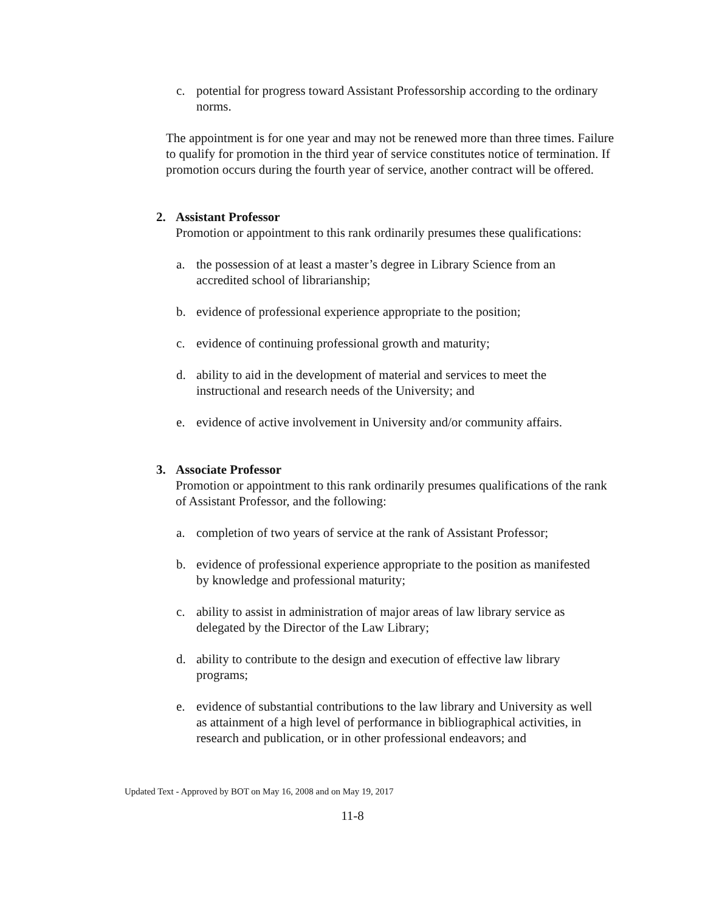c. potential for progress toward Assistant Professorship according to the ordinary norms.
The appointment is for one year and may not be renewed more than three times. Failure to qualify for promotion in the third year of service constitutes notice of termination. If promotion occurs during the fourth year of service, another contract will be offered.
2. Assistant Professor
Promotion or appointment to this rank ordinarily presumes these qualifications:
a. the possession of at least a master’s degree in Library Science from an accredited school of librarianship;
b. evidence of professional experience appropriate to the position;
c. evidence of continuing professional growth and maturity;
d. ability to aid in the development of material and services to meet the instructional and research needs of the University; and
e. evidence of active involvement in University and/or community affairs.
3. Associate Professor
Promotion or appointment to this rank ordinarily presumes qualifications of the rank of Assistant Professor, and the following:
a. completion of two years of service at the rank of Assistant Professor;
b. evidence of professional experience appropriate to the position as manifested by knowledge and professional maturity;
c. ability to assist in administration of major areas of law library service as delegated by the Director of the Law Library;
d. ability to contribute to the design and execution of effective law library programs;
e. evidence of substantial contributions to the law library and University as well as attainment of a high level of performance in bibliographical activities, in research and publication, or in other professional endeavors; and
Updated Text - Approved by BOT on May 16, 2008 and on May 19, 2017
11-8